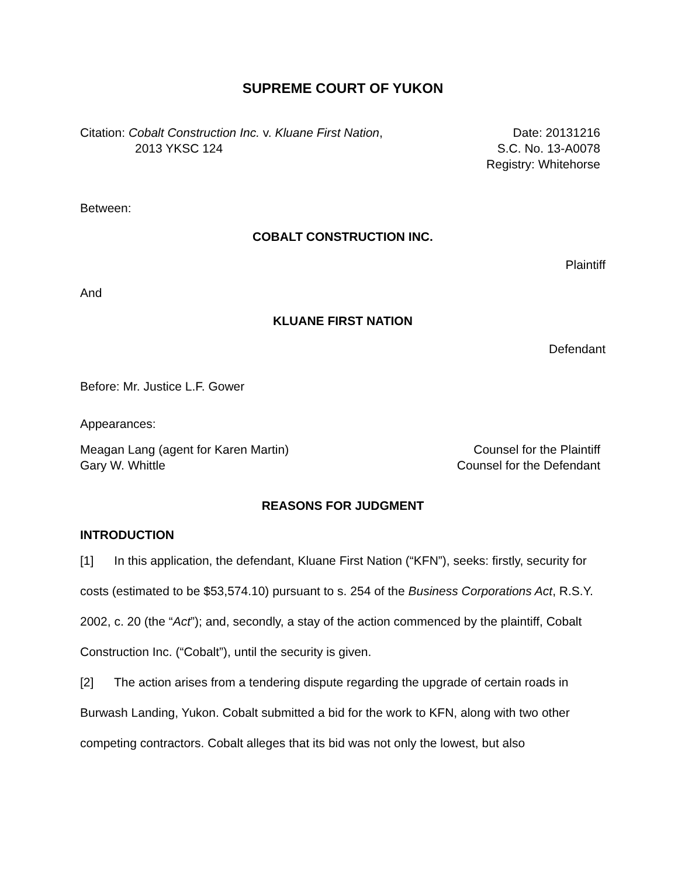SUPREME COURT OF YUKON
Citation: Cobalt Construction Inc. v. Kluane First Nation,
2013 YKSC 124
Date: 20131216
S.C. No. 13-A0078
Registry: Whitehorse
Between:
COBALT CONSTRUCTION INC.
Plaintiff
And
KLUANE FIRST NATION
Defendant
Before: Mr. Justice L.F. Gower
Appearances:
Meagan Lang (agent for Karen Martin)
Gary W. Whittle
Counsel for the Plaintiff
Counsel for the Defendant
REASONS FOR JUDGMENT
INTRODUCTION
[1] In this application, the defendant, Kluane First Nation (“KFN”), seeks: firstly, security for costs (estimated to be $53,574.10) pursuant to s. 254 of the Business Corporations Act, R.S.Y. 2002, c. 20 (the “Act”); and, secondly, a stay of the action commenced by the plaintiff, Cobalt Construction Inc. (“Cobalt”), until the security is given.
[2] The action arises from a tendering dispute regarding the upgrade of certain roads in Burwash Landing, Yukon. Cobalt submitted a bid for the work to KFN, along with two other competing contractors. Cobalt alleges that its bid was not only the lowest, but also